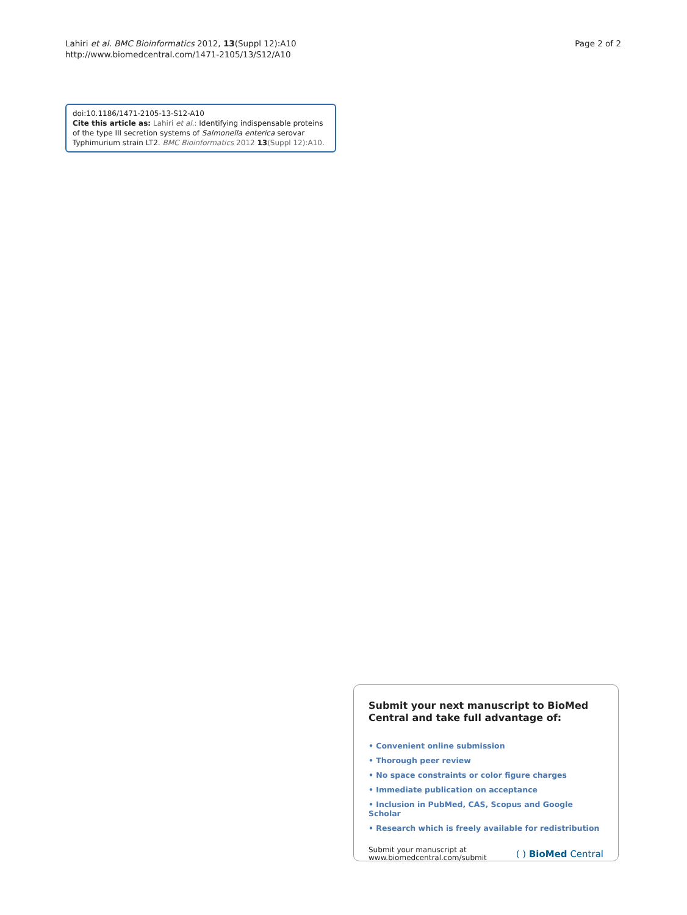Lahiri et al. BMC Bioinformatics 2012, 13(Suppl 12):A10
http://www.biomedcentral.com/1471-2105/13/S12/A10
Page 2 of 2
doi:10.1186/1471-2105-13-S12-A10
Cite this article as: Lahiri et al.: Identifying indispensable proteins of the type III secretion systems of Salmonella enterica serovar Typhimurium strain LT2. BMC Bioinformatics 2012 13(Suppl 12):A10.
Submit your next manuscript to BioMed Central and take full advantage of:
• Convenient online submission
• Thorough peer review
• No space constraints or color figure charges
• Immediate publication on acceptance
• Inclusion in PubMed, CAS, Scopus and Google Scholar
• Research which is freely available for redistribution
Submit your manuscript at
www.biomedcentral.com/submit
( ) BioMed Central